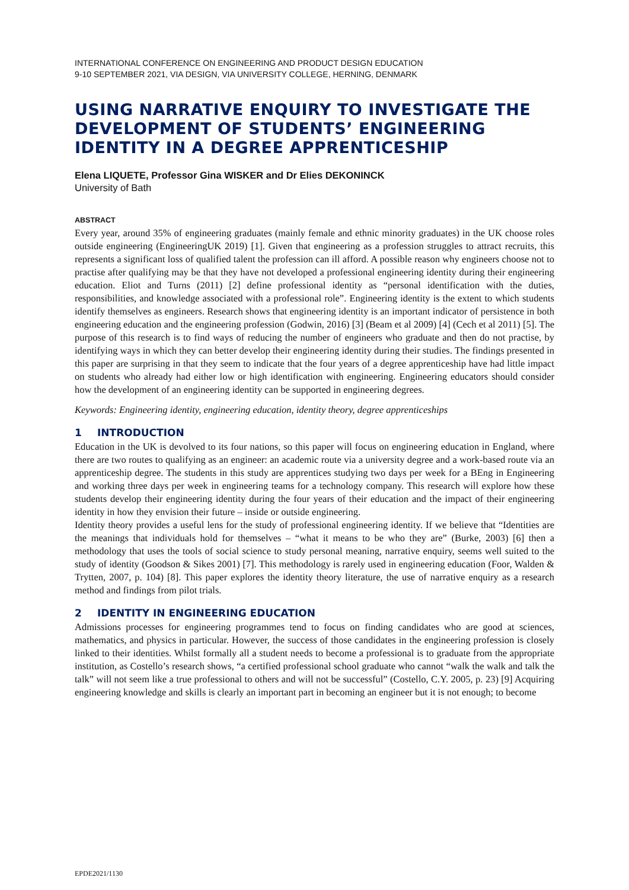INTERNATIONAL CONFERENCE ON ENGINEERING AND PRODUCT DESIGN EDUCATION
9-10 SEPTEMBER 2021, VIA DESIGN, VIA UNIVERSITY COLLEGE, HERNING, DENMARK
USING NARRATIVE ENQUIRY TO INVESTIGATE THE DEVELOPMENT OF STUDENTS’ ENGINEERING IDENTITY IN A DEGREE APPRENTICESHIP
Elena LIQUETE, Professor Gina WISKER and Dr Elies DEKONINCK
University of Bath
ABSTRACT
Every year, around 35% of engineering graduates (mainly female and ethnic minority graduates) in the UK choose roles outside engineering (EngineeringUK 2019) [1]. Given that engineering as a profession struggles to attract recruits, this represents a significant loss of qualified talent the profession can ill afford. A possible reason why engineers choose not to practise after qualifying may be that they have not developed a professional engineering identity during their engineering education. Eliot and Turns (2011) [2] define professional identity as “personal identification with the duties, responsibilities, and knowledge associated with a professional role”. Engineering identity is the extent to which students identify themselves as engineers. Research shows that engineering identity is an important indicator of persistence in both engineering education and the engineering profession (Godwin, 2016) [3] (Beam et al 2009) [4] (Cech et al 2011) [5]. The purpose of this research is to find ways of reducing the number of engineers who graduate and then do not practise, by identifying ways in which they can better develop their engineering identity during their studies. The findings presented in this paper are surprising in that they seem to indicate that the four years of a degree apprenticeship have had little impact on students who already had either low or high identification with engineering. Engineering educators should consider how the development of an engineering identity can be supported in engineering degrees.
Keywords: Engineering identity, engineering education, identity theory, degree apprenticeships
1 INTRODUCTION
Education in the UK is devolved to its four nations, so this paper will focus on engineering education in England, where there are two routes to qualifying as an engineer: an academic route via a university degree and a work-based route via an apprenticeship degree. The students in this study are apprentices studying two days per week for a BEng in Engineering and working three days per week in engineering teams for a technology company. This research will explore how these students develop their engineering identity during the four years of their education and the impact of their engineering identity in how they envision their future – inside or outside engineering.
Identity theory provides a useful lens for the study of professional engineering identity. If we believe that “Identities are the meanings that individuals hold for themselves – “what it means to be who they are” (Burke, 2003) [6] then a methodology that uses the tools of social science to study personal meaning, narrative enquiry, seems well suited to the study of identity (Goodson & Sikes 2001) [7]. This methodology is rarely used in engineering education (Foor, Walden & Trytten, 2007, p. 104) [8]. This paper explores the identity theory literature, the use of narrative enquiry as a research method and findings from pilot trials.
2 IDENTITY IN ENGINEERING EDUCATION
Admissions processes for engineering programmes tend to focus on finding candidates who are good at sciences, mathematics, and physics in particular. However, the success of those candidates in the engineering profession is closely linked to their identities. Whilst formally all a student needs to become a professional is to graduate from the appropriate institution, as Costello’s research shows, “a certified professional school graduate who cannot “walk the walk and talk the talk” will not seem like a true professional to others and will not be successful” (Costello, C.Y. 2005, p. 23) [9] Acquiring engineering knowledge and skills is clearly an important part in becoming an engineer but it is not enough; to become
EPDE2021/1130